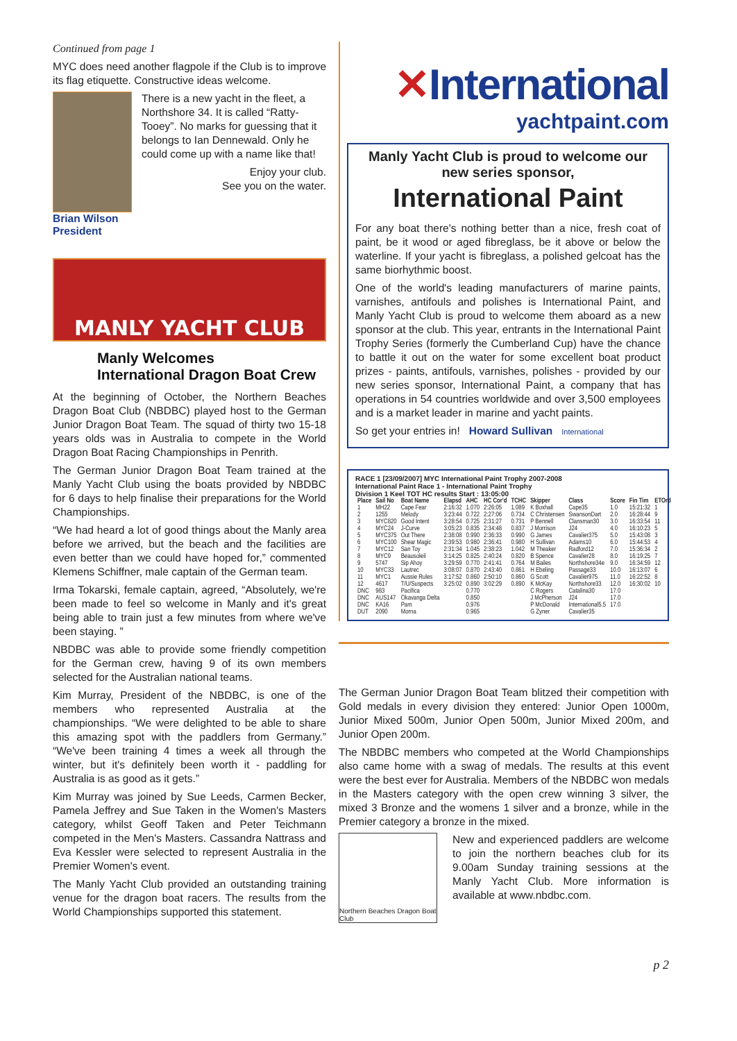Continued from page 1
MYC does need another flagpole if the Club is to improve its flag etiquette. Constructive ideas welcome.
There is a new yacht in the fleet, a Northshore 34. It is called “Ratty-Tooey”. No marks for guessing that it belongs to Ian Dennewald. Only he could come up with a name like that!
Enjoy your club.
See you on the water.
Brian Wilson
President
MANLY YACHT CLUB
Manly Welcomes
International Dragon Boat Crew
At the beginning of October, the Northern Beaches Dragon Boat Club (NBDBC) played host to the German Junior Dragon Boat Team. The squad of thirty two 15-18 years olds was in Australia to compete in the World Dragon Boat Racing Championships in Penrith.
The German Junior Dragon Boat Team trained at the Manly Yacht Club using the boats provided by NBDBC for 6 days to help finalise their preparations for the World Championships.
“We had heard a lot of good things about the Manly area before we arrived, but the beach and the facilities are even better than we could have hoped for,” commented Klemens Schiffner, male captain of the German team.
Irma Tokarski, female captain, agreed, “Absolutely, we're been made to feel so welcome in Manly and it's great being able to train just a few minutes from where we've been staying. ”
NBDBC was able to provide some friendly competition for the German crew, having 9 of its own members selected for the Australian national teams.
Kim Murray, President of the NBDBC, is one of the members who represented Australia at the championships. “We were delighted to be able to share this amazing spot with the paddlers from Germany.” “We've been training 4 times a week all through the winter, but it's definitely been worth it - paddling for Australia is as good as it gets.”
Kim Murray was joined by Sue Leeds, Carmen Becker, Pamela Jeffrey and Sue Taken in the Women's Masters category, whilst Geoff Taken and Peter Teichmann competed in the Men's Masters. Cassandra Nattrass and Eva Kessler were selected to represent Australia in the Premier Women's event.
The Manly Yacht Club provided an outstanding training venue for the dragon boat racers. The results from the World Championships supported this statement.
✕International
yachtpaint.com
Manly Yacht Club is proud to welcome our new series sponsor,
International Paint
For any boat there's nothing better than a nice, fresh coat of paint, be it wood or aged fibreglass, be it above or below the waterline. If your yacht is fibreglass, a polished gelcoat has the same biorhythmic boost.
One of the world's leading manufacturers of marine paints, varnishes, antifouls and polishes is International Paint, and Manly Yacht Club is proud to welcome them aboard as a new sponsor at the club. This year, entrants in the International Paint Trophy Series (formerly the Cumberland Cup) have the chance to battle it out on the water for some excellent boat product prizes - paints, antifouls, varnishes, polishes - provided by our new series sponsor, International Paint, a company that has operations in 54 countries worldwide and over 3,500 employees and is a market leader in marine and yacht paints.
So get your entries in! Howard Sullivan International
RACE 1 [23/09/2007] MYC International Paint Trophy 2007-2008
International Paint Race 1 - International Paint Trophy
Division 1 Keel TOT HC results Start : 13:05:00
| Place | Sail No | Boat Name | Elapsd | AHC | HC Cor'd | TCHC | Skipper | Class | Score | Fin Tim | ETOrd |
| --- | --- | --- | --- | --- | --- | --- | --- | --- | --- | --- | --- |
| 1 | MH22 | Cape Fear | 2:16:32 | 1.070 | 2:26:05 | 1.089 | K Boxhall | Cape35 | 1.0 | 15:21:32 | 1 |
| 2 | 1255 | Melody | 3:23:44 | 0.722 | 2:27:06 | 0.734 | C Christensen | SwansonDart | 2.0 | 16:28:44 | 9 |
| 3 | MYC820 | Good Intent | 3:28:54 | 0.725 | 2:31:27 | 0.731 | P Bennell | Clansman30 | 3.0 | 16:33:54 | 11 |
| 4 | MYC24 | J-Curve | 3:05:23 | 0.835 | 2:34:48 | 0.837 | J Morrison | J24 | 4.0 | 16:10:23 | 5 |
| 5 | MYC375 | Out There | 2:38:08 | 0.990 | 2:36:33 | 0.990 | G James | Cavalier375 | 5.0 | 15:43:08 | 3 |
| 6 | MYC100 | Shear Magic | 2:39:53 | 0.980 | 2:36:41 | 0.980 | H Sullivan | Adams10 | 6.0 | 15:44:53 | 4 |
| 7 | MYC12 | San Toy | 2:31:34 | 1.045 | 2:38:23 | 1.042 | M Theaker | Radford12 | 7.0 | 15:36:34 | 2 |
| 8 | MYC9 | Beausoleil | 3:14:25 | 0.825 | 2:40:24 | 0.820 | B Spence | Cavalier28 | 8.0 | 16:19:25 | 7 |
| 9 | 5747 | Sip Ahoy | 3:29:59 | 0.770 | 2:41:41 | 0.764 | M Bailes | Northshore34e | 9.0 | 16:34:59 | 12 |
| 10 | MYC33 | Lautrec | 3:08:07 | 0.870 | 2:43:40 | 0.861 | H Ebeling | Passage33 | 10.0 | 16:13:07 | 6 |
| 11 | MYC1 | Aussie Rules | 3:17:52 | 0.860 | 2:50:10 | 0.860 | G Scott | Cavalier975 | 11.0 | 16:22:52 | 8 |
| 12 | 4617 | T/U/Suspects | 3:25:02 | 0.890 | 3:02:29 | 0.890 | K McKay | Northshore33 | 12.0 | 16:30:02 | 10 |
| DNC | 983 | Pacifica | | 0.770 | | | C Rogers | Catalina30 | 17.0 | | |
| DNC | AUS147 | Okavanga Delta | | 0.850 | | | J McPherson | J24 | 17.0 | | |
| DNC | KA16 | Pam | | 0.976 | | | P McDonald | International5.5 | 17.0 | | |
| DUT | 2090 | Morna | | 0.965 | | | G Zyner | Cavalier35 | | | |
The German Junior Dragon Boat Team blitzed their competition with Gold medals in every division they entered: Junior Open 1000m, Junior Mixed 500m, Junior Open 500m, Junior Mixed 200m, and Junior Open 200m.
The NBDBC members who competed at the World Championships also came home with a swag of medals. The results at this event were the best ever for Australia. Members of the NBDBC won medals in the Masters category with the open crew winning 3 silver, the mixed 3 Bronze and the womens 1 silver and a bronze, while in the Premier category a bronze in the mixed.
Northern Beaches Dragon Boat Club
New and experienced paddlers are welcome to join the northern beaches club for its 9.00am Sunday training sessions at the Manly Yacht Club. More information is available at www.nbdbc.com.
p 2